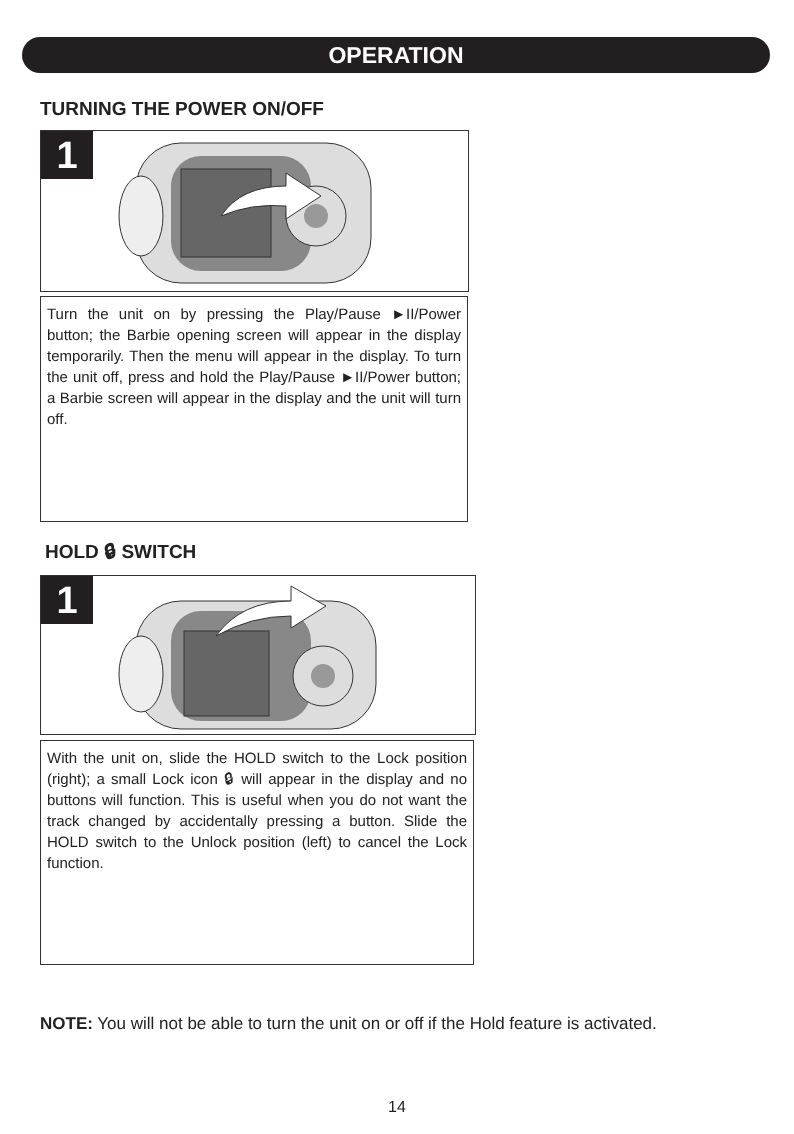OPERATION
TURNING THE POWER ON/OFF
1
Turn the unit on by pressing the Play/Pause ►II/Power button; the Barbie opening screen will appear in the display temporarily. Then the menu will appear in the display. To turn the unit off, press and hold the Play/Pause ►II/Power button; a Barbie screen will appear in the display and the unit will turn off.
HOLD 🔒︎ SWITCH
1
With the unit on, slide the HOLD switch to the Lock position (right); a small Lock icon 🔒︎ will appear in the display and no buttons will function. This is useful when you do not want the track changed by accidentally pressing a button. Slide the HOLD switch to the Unlock position (left) to cancel the Lock function.
NOTE: You will not be able to turn the unit on or off if the Hold feature is activated.
14